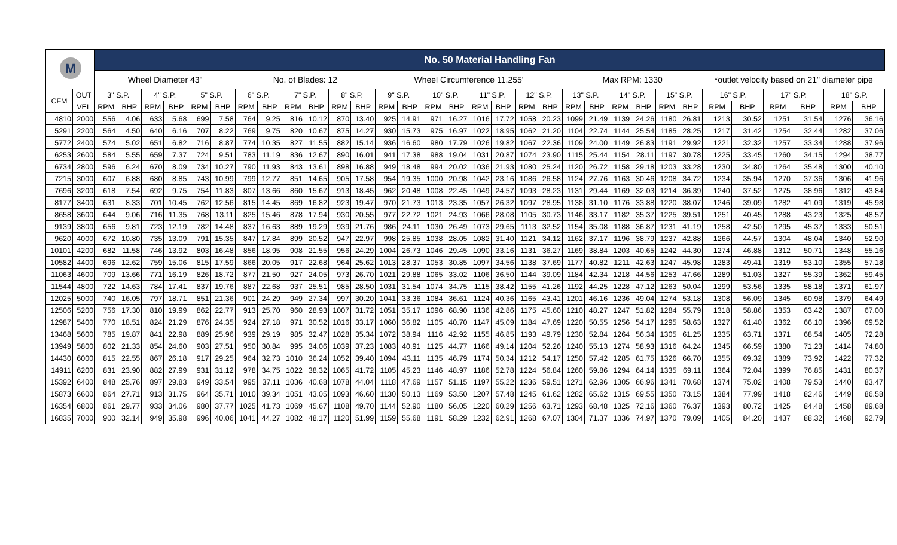| M | | No. 50 Material Handling Fan | | | | | | | | | | | | | | | | | | | | | | | | | | | | | | | |
| | | Wheel Diameter 43" | | | | | | No. of Blades: 12 | | | | | | Wheel Circumference 11.255' | | | | | | | | Max RPM: 1330 | | | | | | *outlet velocity based on 21" diameter pipe | | | | | |
| CFM | OUT | 3" S.P. | | 4" S.P. | | 5" S.P. | | 6" S.P. | | 7" S.P. | | 8" S.P. | | 9" S.P. | | 10" S.P. | | 11" S.P. | | 12" S.P. | | 13" S.P. | | 14" S.P. | | 15" S.P. | | 16" S.P. | | 17" S.P. | | 18" S.P. | |
| | VEL | RPM | BHP | RPM | BHP | RPM | BHP | RPM | BHP | RPM | BHP | RPM | BHP | RPM | BHP | RPM | BHP | RPM | BHP | RPM | BHP | RPM | BHP | RPM | BHP | RPM | BHP | RPM | BHP | RPM | BHP | RPM | BHP |
| 4810 | 2000 | 556 | 4.06 | 633 | 5.68 | 699 | 7.58 | 764 | 9.25 | 816 | 10.12 | 870 | 13.40 | 925 | 14.91 | 971 | 16.27 | 1016 | 17.72 | 1058 | 20.23 | 1099 | 21.49 | 1139 | 24.26 | 1180 | 26.81 | 1213 | 30.52 | 1251 | 31.54 | 1276 | 36.16 |
| 5291 | 2200 | 564 | 4.50 | 640 | 6.16 | 707 | 8.22 | 769 | 9.75 | 820 | 10.67 | 875 | 14.27 | 930 | 15.73 | 975 | 16.97 | 1022 | 18.95 | 1062 | 21.20 | 1104 | 22.74 | 1144 | 25.54 | 1185 | 28.25 | 1217 | 31.42 | 1254 | 32.44 | 1282 | 37.06 |
| 5772 | 2400 | 574 | 5.02 | 651 | 6.82 | 716 | 8.87 | 774 | 10.35 | 827 | 11.55 | 882 | 15.14 | 936 | 16.60 | 980 | 17.79 | 1026 | 19.82 | 1067 | 22.36 | 1109 | 24.00 | 1149 | 26.83 | 1191 | 29.92 | 1221 | 32.32 | 1257 | 33.34 | 1288 | 37.96 |
| 6253 | 2600 | 584 | 5.55 | 659 | 7.37 | 724 | 9.51 | 783 | 11.19 | 836 | 12.67 | 890 | 16.01 | 941 | 17.38 | 988 | 19.04 | 1031 | 20.87 | 1074 | 23.90 | 1115 | 25.44 | 1154 | 28.11 | 1197 | 30.78 | 1225 | 33.45 | 1260 | 34.15 | 1294 | 38.77 |
| 6734 | 2800 | 596 | 6.24 | 670 | 8.09 | 734 | 10.27 | 790 | 11.93 | 843 | 13.61 | 898 | 16.88 | 949 | 18.48 | 994 | 20.02 | 1036 | 21.93 | 1080 | 25.24 | 1120 | 26.72 | 1158 | 29.18 | 1203 | 33.28 | 1230 | 34.80 | 1264 | 35.48 | 1300 | 40.10 |
| 7215 | 3000 | 607 | 6.88 | 680 | 8.85 | 743 | 10.99 | 799 | 12.77 | 851 | 14.65 | 905 | 17.58 | 954 | 19.35 | 1000 | 20.98 | 1042 | 23.16 | 1086 | 26.58 | 1124 | 27.76 | 1163 | 30.46 | 1208 | 34.72 | 1234 | 35.94 | 1270 | 37.36 | 1306 | 41.96 |
| 7696 | 3200 | 618 | 7.54 | 692 | 9.75 | 754 | 11.83 | 807 | 13.66 | 860 | 15.67 | 913 | 18.45 | 962 | 20.48 | 1008 | 22.45 | 1049 | 24.57 | 1093 | 28.23 | 1131 | 29.44 | 1169 | 32.03 | 1214 | 36.39 | 1240 | 37.52 | 1275 | 38.96 | 1312 | 43.84 |
| 8177 | 3400 | 631 | 8.33 | 701 | 10.45 | 762 | 12.56 | 815 | 14.45 | 869 | 16.82 | 923 | 19.47 | 970 | 21.73 | 1013 | 23.35 | 1057 | 26.32 | 1097 | 28.95 | 1138 | 31.10 | 1176 | 33.88 | 1220 | 38.07 | 1246 | 39.09 | 1282 | 41.09 | 1319 | 45.98 |
| 8658 | 3600 | 644 | 9.06 | 716 | 11.35 | 768 | 13.11 | 825 | 15.46 | 878 | 17.94 | 930 | 20.55 | 977 | 22.72 | 1021 | 24.93 | 1066 | 28.08 | 1105 | 30.73 | 1146 | 33.17 | 1182 | 35.37 | 1225 | 39.51 | 1251 | 40.45 | 1288 | 43.23 | 1325 | 48.57 |
| 9139 | 3800 | 656 | 9.81 | 723 | 12.19 | 782 | 14.48 | 837 | 16.63 | 889 | 19.29 | 939 | 21.76 | 986 | 24.11 | 1030 | 26.49 | 1073 | 29.65 | 1113 | 32.52 | 1154 | 35.08 | 1188 | 36.87 | 1231 | 41.19 | 1258 | 42.50 | 1295 | 45.37 | 1333 | 50.51 |
| 9620 | 4000 | 672 | 10.80 | 735 | 13.09 | 791 | 15.35 | 847 | 17.84 | 899 | 20.52 | 947 | 22.97 | 998 | 25.85 | 1038 | 28.05 | 1082 | 31.40 | 1121 | 34.12 | 1162 | 37.17 | 1196 | 38.79 | 1237 | 42.88 | 1266 | 44.57 | 1304 | 48.04 | 1340 | 52.90 |
| 10101 | 4200 | 682 | 11.58 | 746 | 13.92 | 803 | 16.48 | 856 | 18.95 | 908 | 21.55 | 956 | 24.29 | 1004 | 26.73 | 1046 | 29.45 | 1090 | 33.16 | 1131 | 36.27 | 1169 | 38.84 | 1203 | 40.65 | 1242 | 44.30 | 1274 | 46.88 | 1312 | 50.71 | 1348 | 55.16 |
| 10582 | 4400 | 696 | 12.62 | 759 | 15.06 | 815 | 17.59 | 866 | 20.05 | 917 | 22.68 | 964 | 25.62 | 1013 | 28.37 | 1053 | 30.85 | 1097 | 34.56 | 1138 | 37.69 | 1177 | 40.82 | 1211 | 42.63 | 1247 | 45.98 | 1283 | 49.41 | 1319 | 53.10 | 1355 | 57.18 |
| 11063 | 4600 | 709 | 13.66 | 771 | 16.19 | 826 | 18.72 | 877 | 21.50 | 927 | 24.05 | 973 | 26.70 | 1021 | 29.88 | 1065 | 33.02 | 1106 | 36.50 | 1144 | 39.09 | 1184 | 42.34 | 1218 | 44.56 | 1253 | 47.66 | 1289 | 51.03 | 1327 | 55.39 | 1362 | 59.45 |
| 11544 | 4800 | 722 | 14.63 | 784 | 17.41 | 837 | 19.76 | 887 | 22.68 | 937 | 25.51 | 985 | 28.50 | 1031 | 31.54 | 1074 | 34.75 | 1115 | 38.42 | 1155 | 41.26 | 1192 | 44.25 | 1228 | 47.12 | 1263 | 50.04 | 1299 | 53.56 | 1335 | 58.18 | 1371 | 61.97 |
| 12025 | 5000 | 740 | 16.05 | 797 | 18.71 | 851 | 21.36 | 901 | 24.29 | 949 | 27.34 | 997 | 30.20 | 1041 | 33.36 | 1084 | 36.61 | 1124 | 40.36 | 1165 | 43.41 | 1201 | 46.16 | 1236 | 49.04 | 1274 | 53.18 | 1308 | 56.09 | 1345 | 60.98 | 1379 | 64.49 |
| 12506 | 5200 | 756 | 17.30 | 810 | 19.99 | 862 | 22.77 | 913 | 25.70 | 960 | 28.93 | 1007 | 31.72 | 1051 | 35.17 | 1096 | 68.90 | 1136 | 42.86 | 1175 | 45.60 | 1210 | 48.27 | 1247 | 51.82 | 1284 | 55.79 | 1318 | 58.86 | 1353 | 63.42 | 1387 | 67.00 |
| 12987 | 5400 | 770 | 18.51 | 824 | 21.29 | 876 | 24.35 | 924 | 27.18 | 971 | 30.52 | 1016 | 33.17 | 1060 | 36.82 | 1105 | 40.70 | 1147 | 45.09 | 1184 | 47.69 | 1220 | 50.55 | 1256 | 54.17 | 1295 | 58.63 | 1327 | 61.40 | 1362 | 66.10 | 1396 | 69.52 |
| 13468 | 5600 | 785 | 19.87 | 841 | 22.98 | 889 | 25.96 | 939 | 29.19 | 985 | 32.47 | 1028 | 35.34 | 1072 | 38.94 | 1116 | 42.92 | 1155 | 46.85 | 1193 | 49.79 | 1230 | 52.84 | 1264 | 56.34 | 1305 | 61.25 | 1335 | 63.71 | 1371 | 68.54 | 1405 | 72.28 |
| 13949 | 5800 | 802 | 21.33 | 854 | 24.60 | 903 | 27.51 | 950 | 30.84 | 995 | 34.06 | 1039 | 37.23 | 1083 | 40.91 | 1125 | 44.77 | 1166 | 49.14 | 1204 | 52.26 | 1240 | 55.13 | 1274 | 58.93 | 1316 | 64.24 | 1345 | 66.59 | 1380 | 71.23 | 1414 | 74.80 |
| 14430 | 6000 | 815 | 22.55 | 867 | 26.18 | 917 | 29.25 | 964 | 32.73 | 1010 | 36.24 | 1052 | 39.40 | 1094 | 43.11 | 1135 | 46.79 | 1174 | 50.34 | 1212 | 54.17 | 1250 | 57.42 | 1285 | 61.75 | 1326 | 66.70 | 1355 | 69.32 | 1389 | 73.92 | 1422 | 77.32 |
| 14911 | 6200 | 831 | 23.90 | 882 | 27.99 | 931 | 31.12 | 978 | 34.75 | 1022 | 38.32 | 1065 | 41.72 | 1105 | 45.23 | 1146 | 48.97 | 1186 | 52.78 | 1224 | 56.84 | 1260 | 59.86 | 1294 | 64.14 | 1335 | 69.11 | 1364 | 72.04 | 1399 | 76.85 | 1431 | 80.37 |
| 15392 | 6400 | 848 | 25.76 | 897 | 29.83 | 949 | 33.54 | 995 | 37.11 | 1036 | 40.68 | 1078 | 44.04 | 1118 | 47.69 | 1157 | 51.15 | 1197 | 55.22 | 1236 | 59.51 | 1271 | 62.96 | 1305 | 66.96 | 1341 | 70.68 | 1374 | 75.02 | 1408 | 79.53 | 1440 | 83.47 |
| 15873 | 6600 | 864 | 27.71 | 913 | 31.75 | 964 | 35.71 | 1010 | 39.34 | 1051 | 43.05 | 1093 | 46.60 | 1130 | 50.13 | 1169 | 53.50 | 1207 | 57.48 | 1245 | 61.62 | 1282 | 65.62 | 1315 | 69.55 | 1350 | 73.15 | 1384 | 77.99 | 1418 | 82.46 | 1449 | 86.58 |
| 16354 | 6800 | 861 | 29.77 | 933 | 34.06 | 980 | 37.77 | 1025 | 41.73 | 1069 | 45.67 | 1108 | 49.70 | 1144 | 52.90 | 1180 | 56.05 | 1220 | 60.29 | 1256 | 63.71 | 1293 | 68.48 | 1325 | 72.16 | 1360 | 76.37 | 1393 | 80.72 | 1425 | 84.48 | 1458 | 89.68 |
| 16835 | 7000 | 900 | 32.14 | 949 | 35.98 | 996 | 40.06 | 1041 | 44.27 | 1082 | 48.17 | 1120 | 51.99 | 1159 | 55.68 | 1191 | 58.29 | 1232 | 62.91 | 1268 | 67.07 | 1304 | 71.37 | 1336 | 74.97 | 1370 | 79.09 | 1405 | 84.20 | 1437 | 88.32 | 1468 | 92.79 |